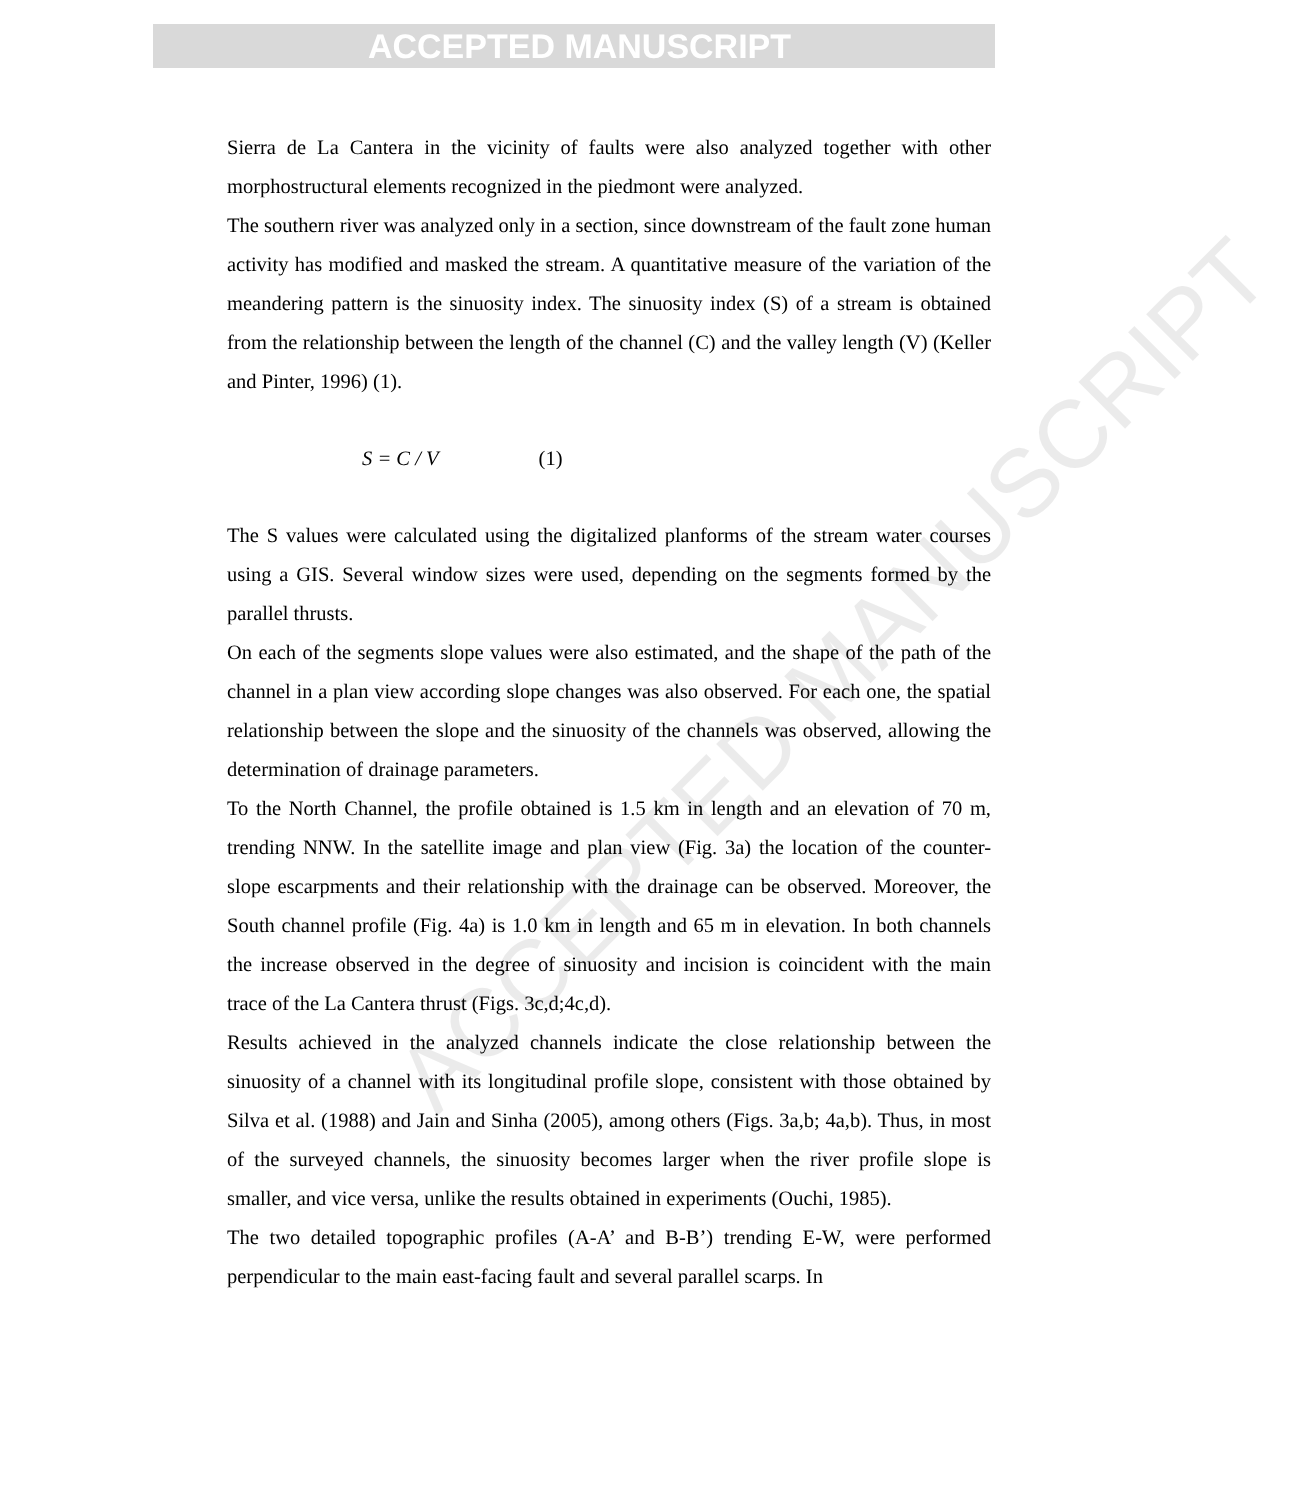ACCEPTED MANUSCRIPT
ACCEPTED MANUSCRIPT
Sierra de La Cantera in the vicinity of faults were also analyzed together with other morphostructural elements recognized in the piedmont were analyzed.
The southern river was analyzed only in a section, since downstream of the fault zone human activity has modified and masked the stream. A quantitative measure of the variation of the meandering pattern is the sinuosity index. The sinuosity index (S) of a stream is obtained from the relationship between the length of the channel (C) and the valley length (V) (Keller and Pinter, 1996) (1).
S = C / V (1)
The S values were calculated using the digitalized planforms of the stream water courses using a GIS. Several window sizes were used, depending on the segments formed by the parallel thrusts.
On each of the segments slope values were also estimated, and the shape of the path of the channel in a plan view according slope changes was also observed. For each one, the spatial relationship between the slope and the sinuosity of the channels was observed, allowing the determination of drainage parameters.
To the North Channel, the profile obtained is 1.5 km in length and an elevation of 70 m, trending NNW. In the satellite image and plan view (Fig. 3a) the location of the counter-slope escarpments and their relationship with the drainage can be observed. Moreover, the South channel profile (Fig. 4a) is 1.0 km in length and 65 m in elevation. In both channels the increase observed in the degree of sinuosity and incision is coincident with the main trace of the La Cantera thrust (Figs. 3c,d;4c,d).
Results achieved in the analyzed channels indicate the close relationship between the sinuosity of a channel with its longitudinal profile slope, consistent with those obtained by Silva et al. (1988) and Jain and Sinha (2005), among others (Figs. 3a,b; 4a,b). Thus, in most of the surveyed channels, the sinuosity becomes larger when the river profile slope is smaller, and vice versa, unlike the results obtained in experiments (Ouchi, 1985).
The two detailed topographic profiles (A-A’ and B-B’) trending E-W, were performed perpendicular to the main east-facing fault and several parallel scarps. In